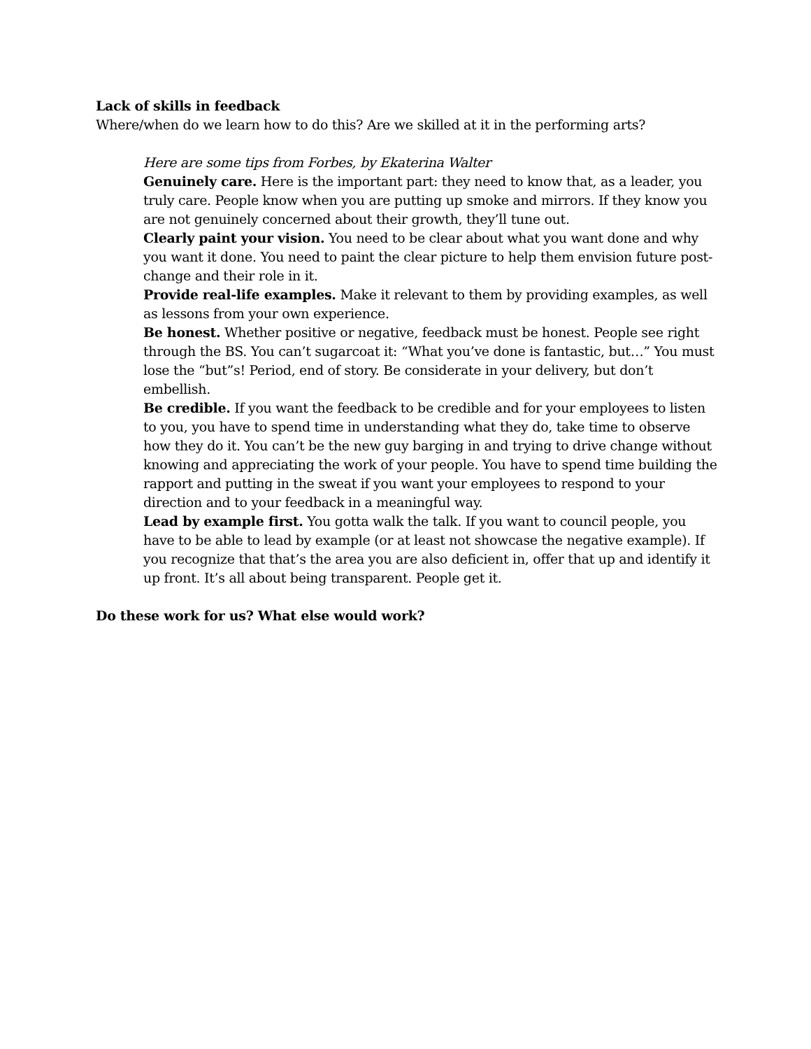Lack of skills in feedback
Where/when do we learn how to do this? Are we skilled at it in the performing arts?
Here are some tips from Forbes, by Ekaterina Walter
Genuinely care. Here is the important part: they need to know that, as a leader, you truly care. People know when you are putting up smoke and mirrors. If they know you are not genuinely concerned about their growth, they’ll tune out.
Clearly paint your vision. You need to be clear about what you want done and why you want it done. You need to paint the clear picture to help them envision future post-change and their role in it.
Provide real-life examples. Make it relevant to them by providing examples, as well as lessons from your own experience.
Be honest. Whether positive or negative, feedback must be honest. People see right through the BS. You can’t sugarcoat it: “What you’ve done is fantastic, but…” You must lose the “but”s! Period, end of story. Be considerate in your delivery, but don’t embellish.
Be credible. If you want the feedback to be credible and for your employees to listen to you, you have to spend time in understanding what they do, take time to observe how they do it. You can’t be the new guy barging in and trying to drive change without knowing and appreciating the work of your people. You have to spend time building the rapport and putting in the sweat if you want your employees to respond to your direction and to your feedback in a meaningful way.
Lead by example first. You gotta walk the talk. If you want to council people, you have to be able to lead by example (or at least not showcase the negative example). If you recognize that that’s the area you are also deficient in, offer that up and identify it up front. It’s all about being transparent. People get it.
Do these work for us? What else would work?